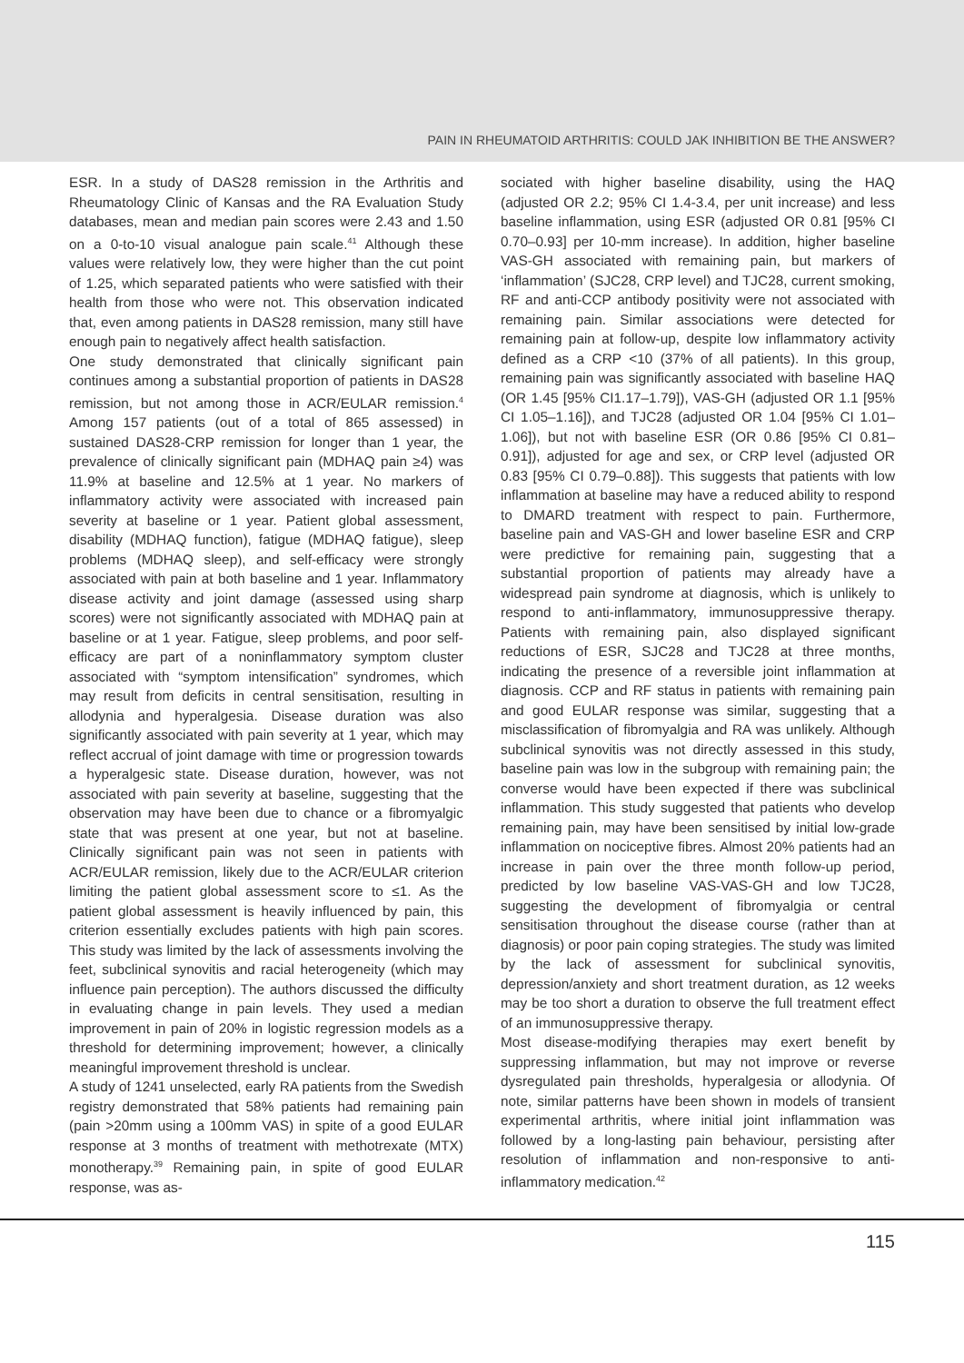PAIN IN RHEUMATOID ARTHRITIS: COULD JAK INHIBITION BE THE ANSWER?
ESR. In a study of DAS28 remission in the Arthritis and Rheumatology Clinic of Kansas and the RA Evaluation Study databases, mean and median pain scores were 2.43 and 1.50 on a 0-to-10 visual analogue pain scale.<sup>41</sup> Although these values were relatively low, they were higher than the cut point of 1.25, which separated patients who were satisfied with their health from those who were not. This observation indicated that, even among patients in DAS28 remission, many still have enough pain to negatively affect health satisfaction.
One study demonstrated that clinically significant pain continues among a substantial proportion of patients in DAS28 remission, but not among those in ACR/EULAR remission.<sup>4</sup> Among 157 patients (out of a total of 865 assessed) in sustained DAS28-CRP remission for longer than 1 year, the prevalence of clinically significant pain (MDHAQ pain ≥4) was 11.9% at baseline and 12.5% at 1 year. No markers of inflammatory activity were associated with increased pain severity at baseline or 1 year. Patient global assessment, disability (MDHAQ function), fatigue (MDHAQ fatigue), sleep problems (MDHAQ sleep), and self-efficacy were strongly associated with pain at both baseline and 1 year. Inflammatory disease activity and joint damage (assessed using sharp scores) were not significantly associated with MDHAQ pain at baseline or at 1 year. Fatigue, sleep problems, and poor self-efficacy are part of a noninflammatory symptom cluster associated with “symptom intensification” syndromes, which may result from deficits in central sensitisation, resulting in allodynia and hyperalgesia. Disease duration was also significantly associated with pain severity at 1 year, which may reflect accrual of joint damage with time or progression towards a hyperalgesic state. Disease duration, however, was not associated with pain severity at baseline, suggesting that the observation may have been due to chance or a fibromyalgic state that was present at one year, but not at baseline. Clinically significant pain was not seen in patients with ACR/EULAR remission, likely due to the ACR/EULAR criterion limiting the patient global assessment score to ≤1. As the patient global assessment is heavily influenced by pain, this criterion essentially excludes patients with high pain scores. This study was limited by the lack of assessments involving the feet, subclinical synovitis and racial heterogeneity (which may influence pain perception). The authors discussed the difficulty in evaluating change in pain levels. They used a median improvement in pain of 20% in logistic regression models as a threshold for determining improvement; however, a clinically meaningful improvement threshold is unclear.
A study of 1241 unselected, early RA patients from the Swedish registry demonstrated that 58% patients had remaining pain (pain >20mm using a 100mm VAS) in spite of a good EULAR response at 3 months of treatment with methotrexate (MTX) monotherapy.<sup>39</sup> Remaining pain, in spite of good EULAR response, was as-
sociated with higher baseline disability, using the HAQ (adjusted OR 2.2; 95% CI 1.4-3.4, per unit increase) and less baseline inflammation, using ESR (adjusted OR 0.81 [95% CI 0.70–0.93] per 10-mm increase). In addition, higher baseline VAS-GH associated with remaining pain, but markers of ‘inflammation’ (SJC28, CRP level) and TJC28, current smoking, RF and anti-CCP antibody positivity were not associated with remaining pain. Similar associations were detected for remaining pain at follow-up, despite low inflammatory activity defined as a CRP <10 (37% of all patients). In this group, remaining pain was significantly associated with baseline HAQ (OR 1.45 [95% CI1.17–1.79]), VAS-GH (adjusted OR 1.1 [95% CI 1.05–1.16]), and TJC28 (adjusted OR 1.04 [95% CI 1.01–1.06]), but not with baseline ESR (OR 0.86 [95% CI 0.81–0.91]), adjusted for age and sex, or CRP level (adjusted OR 0.83 [95% CI 0.79–0.88]). This suggests that patients with low inflammation at baseline may have a reduced ability to respond to DMARD treatment with respect to pain. Furthermore, baseline pain and VAS-GH and lower baseline ESR and CRP were predictive for remaining pain, suggesting that a substantial proportion of patients may already have a widespread pain syndrome at diagnosis, which is unlikely to respond to anti-inflammatory, immunosuppressive therapy. Patients with remaining pain, also displayed significant reductions of ESR, SJC28 and TJC28 at three months, indicating the presence of a reversible joint inflammation at diagnosis. CCP and RF status in patients with remaining pain and good EULAR response was similar, suggesting that a misclassification of fibromyalgia and RA was unlikely. Although subclinical synovitis was not directly assessed in this study, baseline pain was low in the subgroup with remaining pain; the converse would have been expected if there was subclinical inflammation. This study suggested that patients who develop remaining pain, may have been sensitised by initial low-grade inflammation on nociceptive fibres. Almost 20% patients had an increase in pain over the three month follow-up period, predicted by low baseline VAS-VAS-GH and low TJC28, suggesting the development of fibromyalgia or central sensitisation throughout the disease course (rather than at diagnosis) or poor pain coping strategies. The study was limited by the lack of assessment for subclinical synovitis, depression/anxiety and short treatment duration, as 12 weeks may be too short a duration to observe the full treatment effect of an immunosuppressive therapy.
Most disease-modifying therapies may exert benefit by suppressing inflammation, but may not improve or reverse dysregulated pain thresholds, hyperalgesia or allodynia. Of note, similar patterns have been shown in models of transient experimental arthritis, where initial joint inflammation was followed by a long-lasting pain behaviour, persisting after resolution of inflammation and non-responsive to anti-inflammatory medication.<sup>42</sup>
115